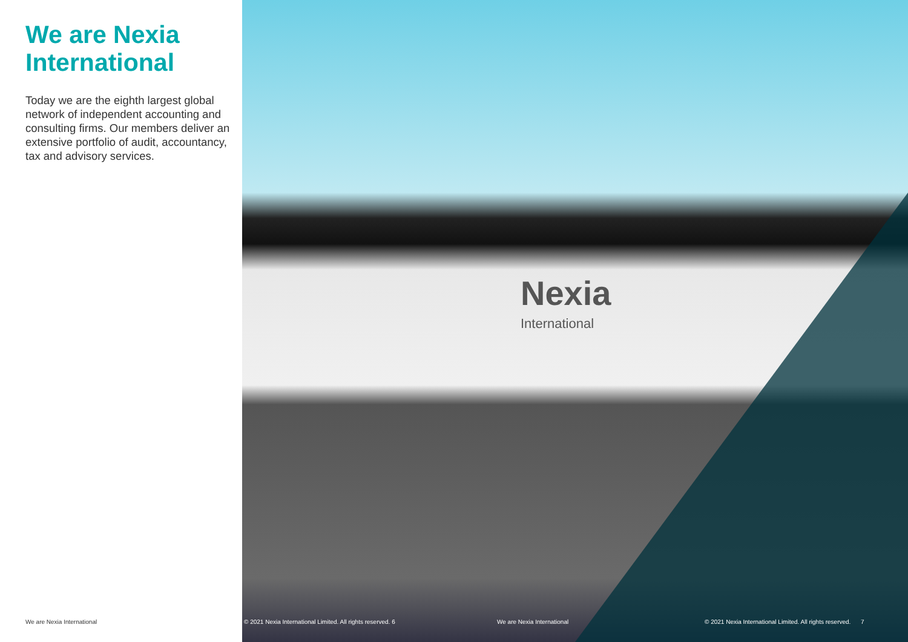We are Nexia International
Today we are the eighth largest global network of independent accounting and consulting firms. Our members deliver an extensive portfolio of audit, accountancy, tax and advisory services.
Nexia
International
We are Nexia International
© 2021 Nexia International Limited. All rights reserved. 6
We are Nexia International
© 2021 Nexia International Limited. All rights reserved. 7